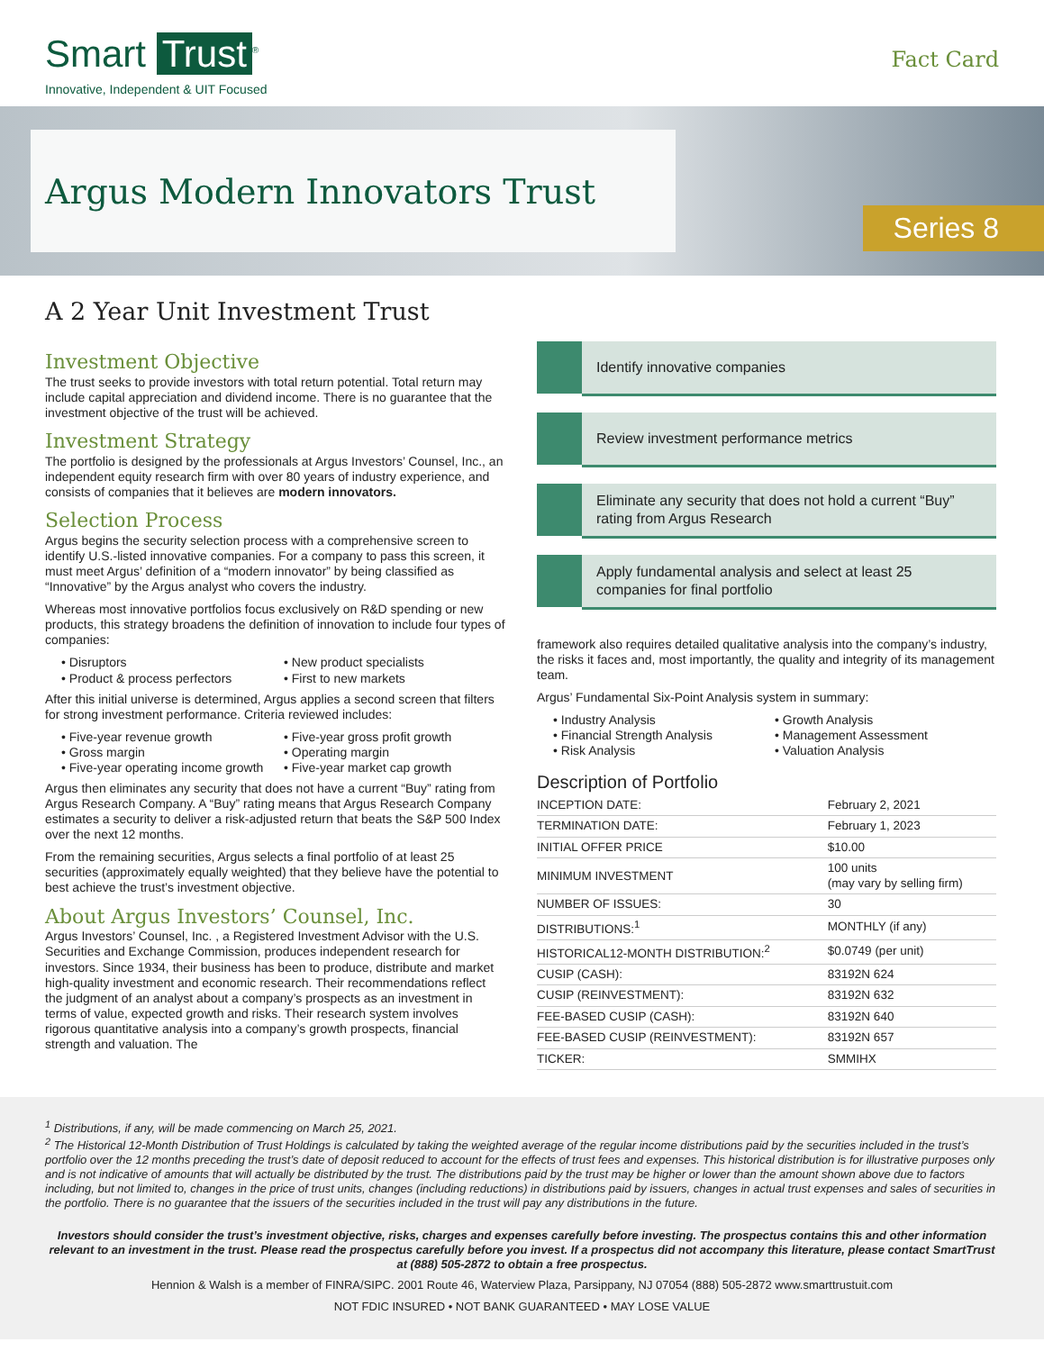Smart Trust<sup>®</sup>
Innovative, Independent & UIT Focused
Fact Card
Argus Modern Innovators Trust
Series 8
A 2 Year Unit Investment Trust
Investment Objective
The trust seeks to provide investors with total return potential. Total return may include capital appreciation and dividend income. There is no guarantee that the investment objective of the trust will be achieved.
Investment Strategy
The portfolio is designed by the professionals at Argus Investors’ Counsel, Inc., an independent equity research firm with over 80 years of industry experience, and consists of companies that it believes are modern innovators.
Selection Process
Argus begins the security selection process with a comprehensive screen to identify U.S.-listed innovative companies. For a company to pass this screen, it must meet Argus’ definition of a “modern innovator” by being classified as “Innovative” by the Argus analyst who covers the industry.
Whereas most innovative portfolios focus exclusively on R&D spending or new products, this strategy broadens the definition of innovation to include four types of companies:
• Disruptors
• New product specialists
• Product & process perfectors
• First to new markets
After this initial universe is determined, Argus applies a second screen that filters for strong investment performance. Criteria reviewed includes:
• Five-year revenue growth
• Five-year gross profit growth
• Gross margin
• Operating margin
• Five-year operating income growth
• Five-year market cap growth
Argus then eliminates any security that does not have a current “Buy” rating from Argus Research Company. A “Buy” rating means that Argus Research Company estimates a security to deliver a risk-adjusted return that beats the S&P 500 Index over the next 12 months.
From the remaining securities, Argus selects a final portfolio of at least 25 securities (approximately equally weighted) that they believe have the potential to best achieve the trust’s investment objective.
About Argus Investors’ Counsel, Inc.
Argus Investors’ Counsel, Inc. , a Registered Investment Advisor with the U.S. Securities and Exchange Commission, produces independent research for investors. Since 1934, their business has been to produce, distribute and market high-quality investment and economic research. Their recommendations reflect the judgment of an analyst about a company’s prospects as an investment in terms of value, expected growth and risks. Their research system involves rigorous quantitative analysis into a company’s growth prospects, financial strength and valuation. The
Identify innovative companies
Review investment performance metrics
Eliminate any security that does not hold a current “Buy” rating from Argus Research
Apply fundamental analysis and select at least 25 companies for final portfolio
framework also requires detailed qualitative analysis into the company’s industry, the risks it faces and, most importantly, the quality and integrity of its management team.
Argus’ Fundamental Six-Point Analysis system in summary:
• Industry Analysis
• Growth Analysis
• Financial Strength Analysis
• Management Assessment
• Risk Analysis
• Valuation Analysis
Description of Portfolio
| INCEPTION DATE: | February 2, 2021 |
| TERMINATION DATE: | February 1, 2023 |
| INITIAL OFFER PRICE | $10.00 |
| MINIMUM INVESTMENT | 100 units (may vary by selling firm) |
| NUMBER OF ISSUES: | 30 |
| DISTRIBUTIONS:<sup>1</sup> | MONTHLY (if any) |
| HISTORICAL12-MONTH DISTRIBUTION:<sup>2</sup> | $0.0749 (per unit) |
| CUSIP (CASH): | 83192N 624 |
| CUSIP (REINVESTMENT): | 83192N 632 |
| FEE-BASED CUSIP (CASH): | 83192N 640 |
| FEE-BASED CUSIP (REINVESTMENT): | 83192N 657 |
| TICKER: | SMMIHX |
<sup>1</sup> Distributions, if any, will be made commencing on March 25, 2021.
<sup>2</sup> The Historical 12-Month Distribution of Trust Holdings is calculated by taking the weighted average of the regular income distributions paid by the securities included in the trust’s portfolio over the 12 months preceding the trust’s date of deposit reduced to account for the effects of trust fees and expenses. This historical distribution is for illustrative purposes only and is not indicative of amounts that will actually be distributed by the trust. The distributions paid by the trust may be higher or lower than the amount shown above due to factors including, but not limited to, changes in the price of trust units, changes (including reductions) in distributions paid by issuers, changes in actual trust expenses and sales of securities in the portfolio. There is no guarantee that the issuers of the securities included in the trust will pay any distributions in the future.
Investors should consider the trust’s investment objective, risks, charges and expenses carefully before investing. The prospectus contains this and other information relevant to an investment in the trust. Please read the prospectus carefully before you invest. If a prospectus did not accompany this literature, please contact SmartTrust at (888) 505-2872 to obtain a free prospectus.
Hennion & Walsh is a member of FINRA/SIPC. 2001 Route 46, Waterview Plaza, Parsippany, NJ 07054 (888) 505-2872 www.smarttrustuit.com
NOT FDIC INSURED • NOT BANK GUARANTEED • MAY LOSE VALUE